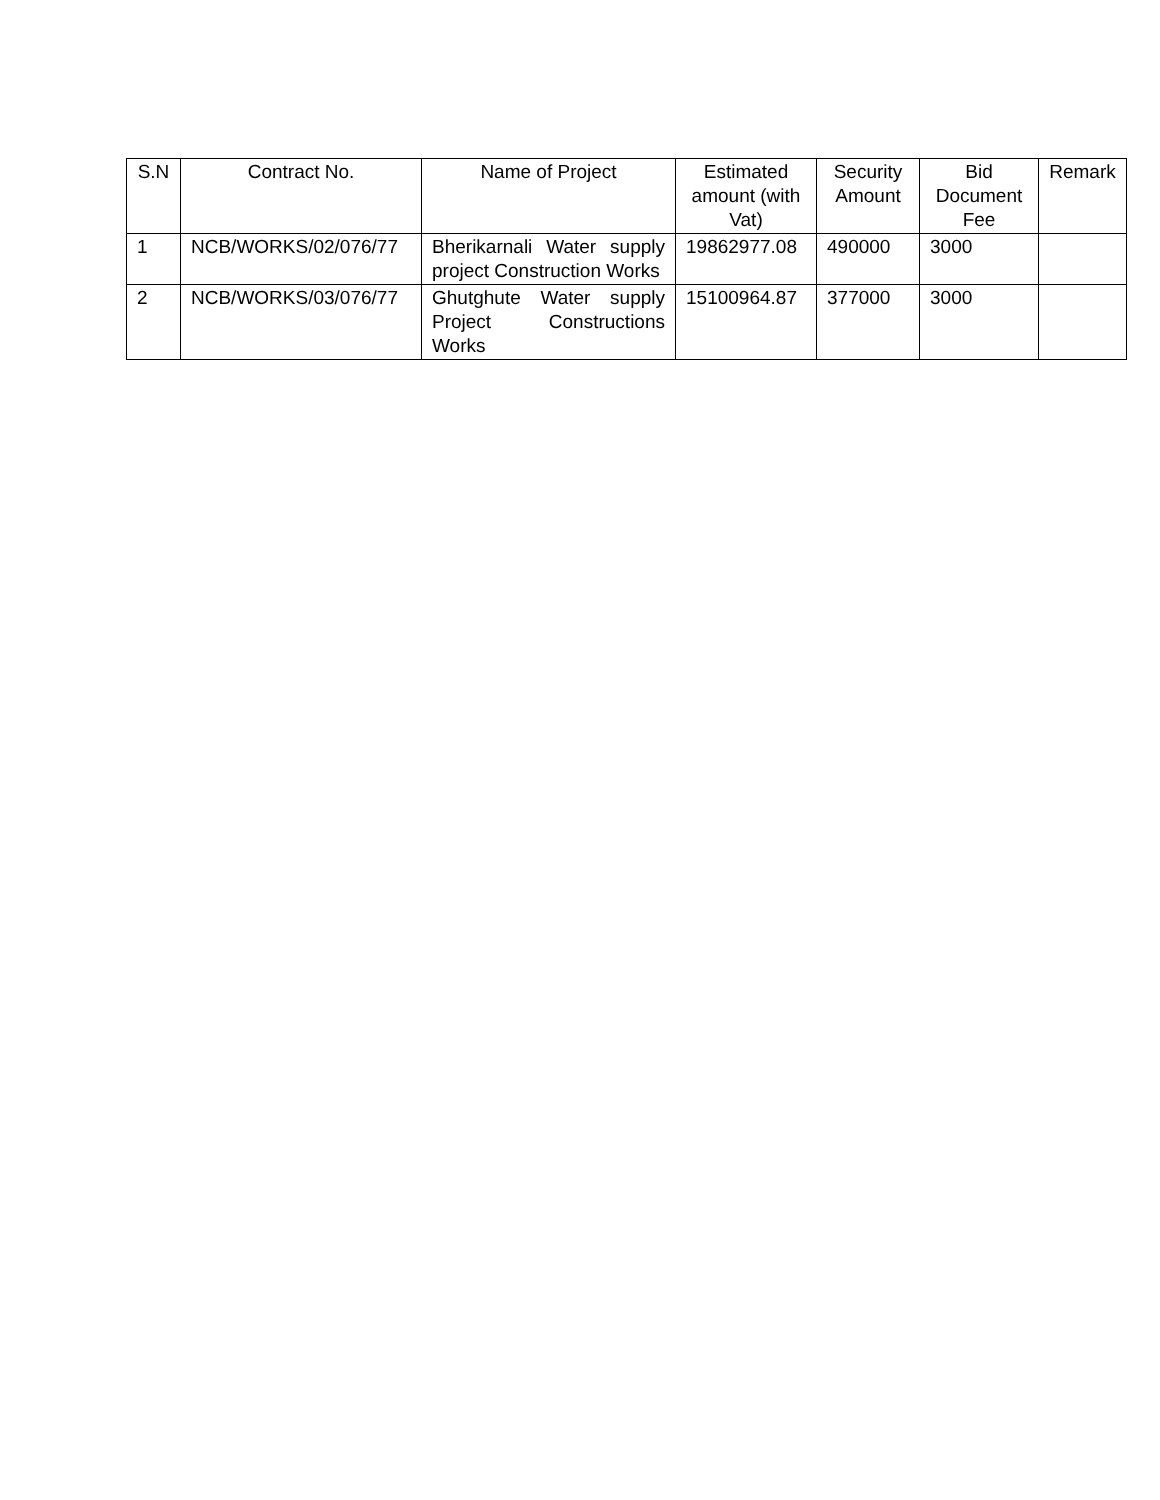| S.N | Contract No. | Name of Project | Estimated amount (with Vat) | Security Amount | Bid Document Fee | Remark |
| --- | --- | --- | --- | --- | --- | --- |
| 1 | NCB/WORKS/02/076/77 | Bherikarnali Water supply project Construction Works | 19862977.08 | 490000 | 3000 | |
| 2 | NCB/WORKS/03/076/77 | Ghutghute Water supply Project Constructions Works | 15100964.87 | 377000 | 3000 | |